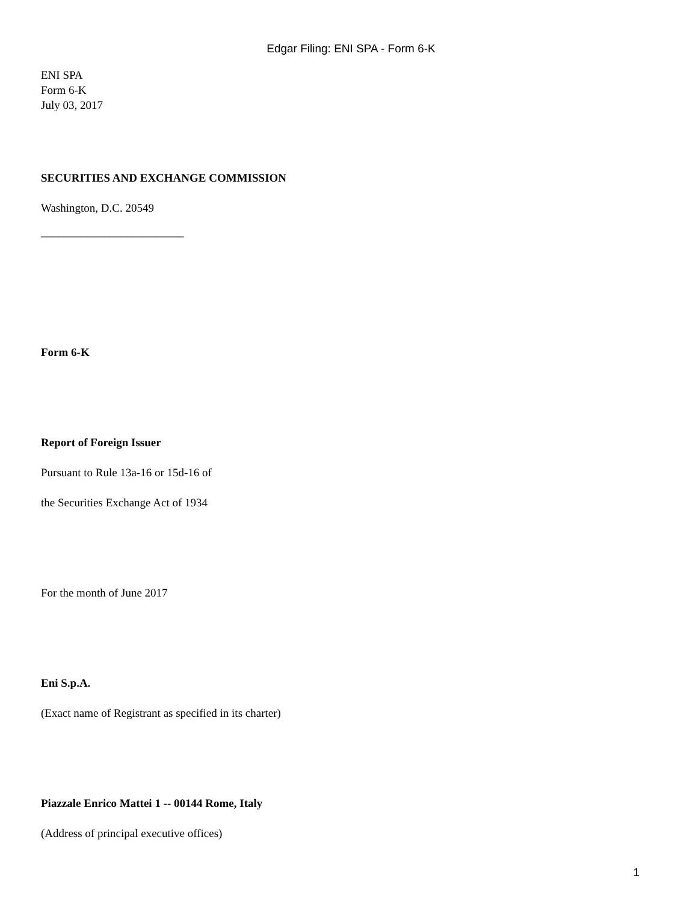Edgar Filing: ENI SPA - Form 6-K
ENI SPA
Form 6-K
July 03, 2017
SECURITIES AND EXCHANGE COMMISSION
Washington, D.C. 20549
_________________________
Form 6-K
Report of Foreign Issuer
Pursuant to Rule 13a-16 or 15d-16 of
the Securities Exchange Act of 1934
For the month of June 2017
Eni S.p.A.
(Exact name of Registrant as specified in its charter)
Piazzale Enrico Mattei 1 -- 00144 Rome, Italy
(Address of principal executive offices)
1